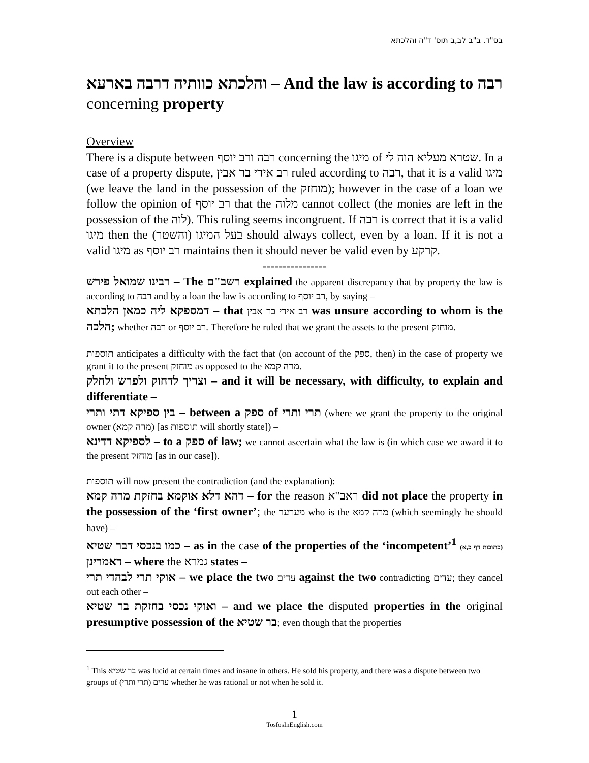בס"ד. ב"ב לב,ב תוס' ד"ה והלכתא
והלכתא כוותיה דרבה בארעא – And the law is according to רבה concerning property
Overview
There is a dispute between רבה ורב יוסף concerning the מיגו of שטרא מעליא הוה לי. In a case of a property dispute, רב אידי בר אבין ruled according to רבה, that it is a valid מיגו (we leave the land in the possession of the מוחזק); however in the case of a loan we follow the opinion of רב יוסף that the מלוה cannot collect (the monies are left in the possession of the לוה). This ruling seems incongruent. If רבה is correct that it is a valid מיגו then the (בעל המיגו (והשטר should always collect, even by a loan. If it is not a valid מיגו as רב יוסף maintains then it should never be valid even by קרקע.
----------------
רבינו שמואל פירש – The רשב"ם explained the apparent discrepancy that by property the law is according to רבה and by a loan the law is according to רב יוסף, by saying –
דמספקא ליה כמאן הלכתא – that רב אידי בר אבין was unsure according to whom is the הלכה; whether רבה or רב יוסף. Therefore he ruled that we grant the assets to the present מוחזק.
תוספות anticipates a difficulty with the fact that (on account of the ספק, then) in the case of property we grant it to the present מוחזק as opposed to the מרה קמא.
וצריך לדחוק ולפרש ולחלק – and it will be necessary, with difficulty, to explain and differentiate –
בין ספיקא דתי ותרי – between a ספק of תרי ותרי (where we grant the property to the original owner (מרה קמא) [as תוספות will shortly state]) –
לספיקא דדינא – to a ספק of law; we cannot ascertain what the law is (in which case we award it to the present מוחזק [as in our case]).
תוספות will now present the contradiction (and the explanation):
דהא דלא אוקמא בחזקת מרה קמא – for the reason ראב"א did not place the property in the possession of the ‘first owner’; the מערער who is the מרה קמא (which seemingly he should have) –
כמו בנכסי דבר שטיא – as in the case of the properties of the ‘incompetent’<sup>1</sup> (כתובות דף כ,א) דאמרינן – where the גמרא states –
אוקי תרי לבהדי תרי – we place the two עדים against the two contradicting עדים; they cancel out each other –
ואוקי נכסי בחזקת בר שטיא – and we place the disputed properties in the original presumptive possession of the בר שטיא; even though that the properties
<sup>1</sup> This בר שטיא was lucid at certain times and insane in others. He sold his property, and there was a dispute between two groups of עדים (תרי ותרי) whether he was rational or not when he sold it.
1
TosfosInEnglish.com